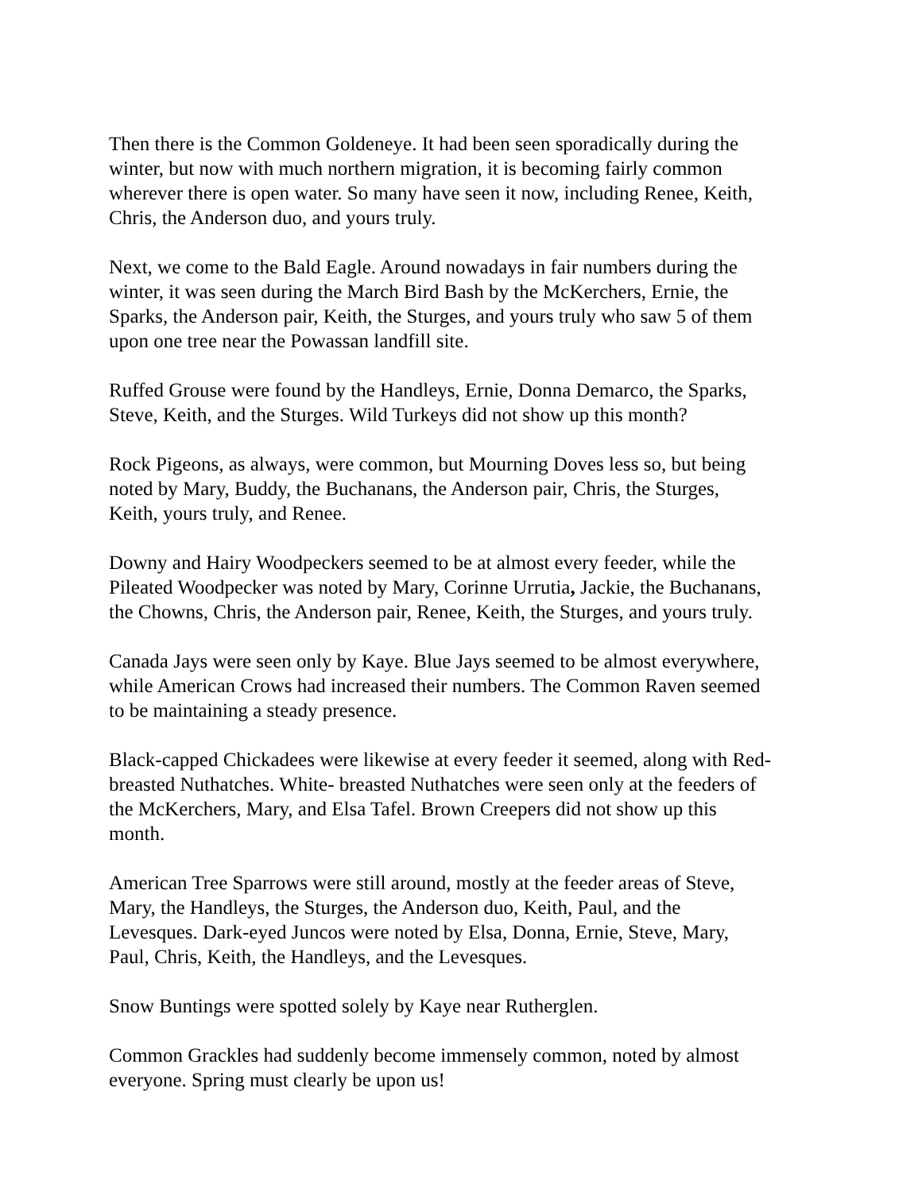Then there is the Common Goldeneye. It had been seen sporadically during the winter, but now with much northern migration, it is becoming fairly common wherever there is open water. So many have seen it now, including Renee, Keith, Chris, the Anderson duo, and yours truly.
Next, we come to the Bald Eagle. Around nowadays in fair numbers during the winter, it was seen during the March Bird Bash by the McKerchers, Ernie, the Sparks, the Anderson pair, Keith, the Sturges, and yours truly who saw 5 of them upon one tree near the Powassan landfill site.
Ruffed Grouse were found by the Handleys, Ernie, Donna Demarco, the Sparks, Steve, Keith, and the Sturges. Wild Turkeys did not show up this month?
Rock Pigeons, as always, were common, but Mourning Doves less so, but being noted by Mary, Buddy, the Buchanans, the Anderson pair, Chris, the Sturges, Keith, yours truly, and Renee.
Downy and Hairy Woodpeckers seemed to be at almost every feeder, while the Pileated Woodpecker was noted by Mary, Corinne Urrutia, Jackie, the Buchanans, the Chowns, Chris, the Anderson pair, Renee, Keith, the Sturges, and yours truly.
Canada Jays were seen only by Kaye. Blue Jays seemed to be almost everywhere, while American Crows had increased their numbers. The Common Raven seemed to be maintaining a steady presence.
Black-capped Chickadees were likewise at every feeder it seemed, along with Red- breasted Nuthatches. White- breasted Nuthatches were seen only at the feeders of the McKerchers, Mary, and Elsa Tafel. Brown Creepers did not show up this month.
American Tree Sparrows were still around, mostly at the feeder areas of Steve, Mary, the Handleys, the Sturges, the Anderson duo, Keith, Paul, and the Levesques. Dark-eyed Juncos were noted by Elsa, Donna, Ernie, Steve, Mary, Paul, Chris, Keith, the Handleys, and the Levesques.
Snow Buntings were spotted solely by Kaye near Rutherglen.
Common Grackles had suddenly become immensely common, noted by almost everyone. Spring must clearly be upon us!